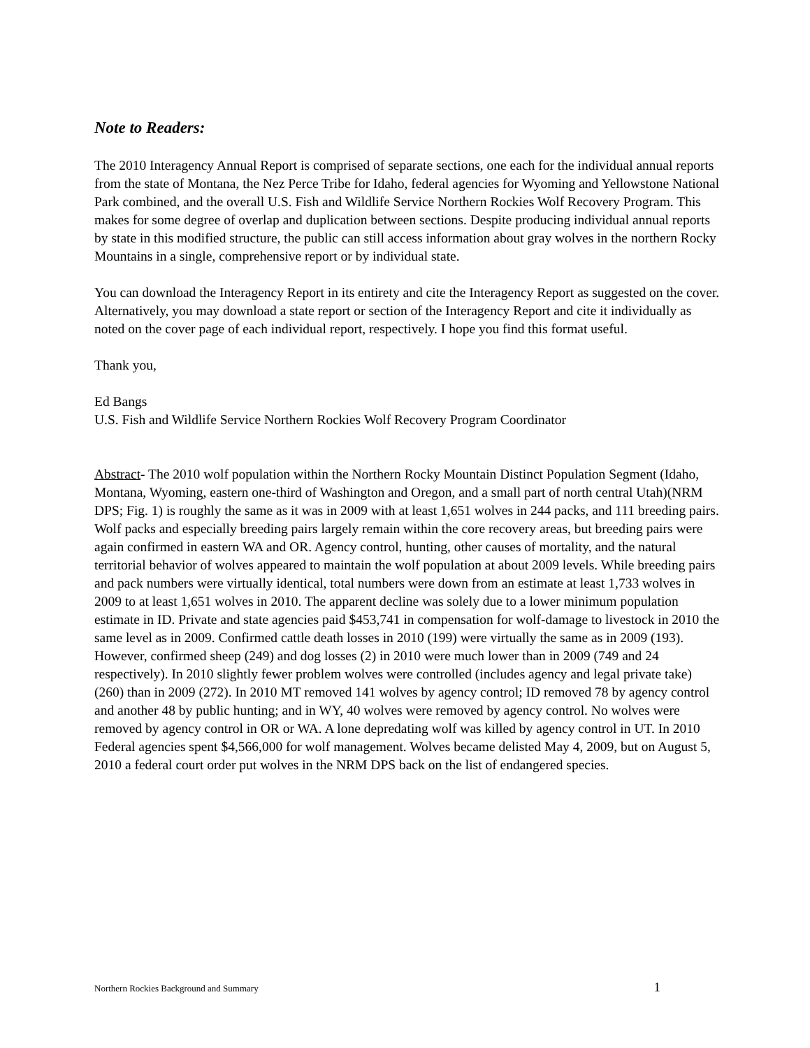Note to Readers:
The 2010 Interagency Annual Report is comprised of separate sections, one each for the individual annual reports from the state of Montana, the Nez Perce Tribe for Idaho, federal agencies for Wyoming and Yellowstone National Park combined, and the overall U.S. Fish and Wildlife Service Northern Rockies Wolf Recovery Program. This makes for some degree of overlap and duplication between sections. Despite producing individual annual reports by state in this modified structure, the public can still access information about gray wolves in the northern Rocky Mountains in a single, comprehensive report or by individual state.
You can download the Interagency Report in its entirety and cite the Interagency Report as suggested on the cover. Alternatively, you may download a state report or section of the Interagency Report and cite it individually as noted on the cover page of each individual report, respectively. I hope you find this format useful.
Thank you,
Ed Bangs
U.S. Fish and Wildlife Service Northern Rockies Wolf Recovery Program Coordinator
Abstract- The 2010 wolf population within the Northern Rocky Mountain Distinct Population Segment (Idaho, Montana, Wyoming, eastern one-third of Washington and Oregon, and a small part of north central Utah)(NRM DPS; Fig. 1) is roughly the same as it was in 2009 with at least 1,651 wolves in 244 packs, and 111 breeding pairs. Wolf packs and especially breeding pairs largely remain within the core recovery areas, but breeding pairs were again confirmed in eastern WA and OR. Agency control, hunting, other causes of mortality, and the natural territorial behavior of wolves appeared to maintain the wolf population at about 2009 levels. While breeding pairs and pack numbers were virtually identical, total numbers were down from an estimate at least 1,733 wolves in 2009 to at least 1,651 wolves in 2010. The apparent decline was solely due to a lower minimum population estimate in ID. Private and state agencies paid $453,741 in compensation for wolf-damage to livestock in 2010 the same level as in 2009. Confirmed cattle death losses in 2010 (199) were virtually the same as in 2009 (193). However, confirmed sheep (249) and dog losses (2) in 2010 were much lower than in 2009 (749 and 24 respectively). In 2010 slightly fewer problem wolves were controlled (includes agency and legal private take) (260) than in 2009 (272). In 2010 MT removed 141 wolves by agency control; ID removed 78 by agency control and another 48 by public hunting; and in WY, 40 wolves were removed by agency control. No wolves were removed by agency control in OR or WA. A lone depredating wolf was killed by agency control in UT. In 2010 Federal agencies spent $4,566,000 for wolf management. Wolves became delisted May 4, 2009, but on August 5, 2010 a federal court order put wolves in the NRM DPS back on the list of endangered species.
Northern Rockies Background and Summary 1